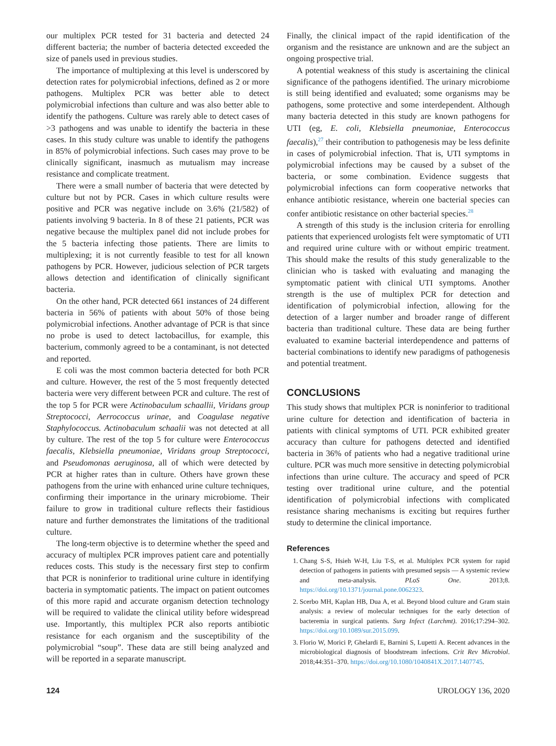our multiplex PCR tested for 31 bacteria and detected 24 different bacteria; the number of bacteria detected exceeded the size of panels used in previous studies.
The importance of multiplexing at this level is underscored by detection rates for polymicrobial infections, defined as 2 or more pathogens. Multiplex PCR was better able to detect polymicrobial infections than culture and was also better able to identify the pathogens. Culture was rarely able to detect cases of >3 pathogens and was unable to identify the bacteria in these cases. In this study culture was unable to identify the pathogens in 85% of polymicrobial infections. Such cases may prove to be clinically significant, inasmuch as mutualism may increase resistance and complicate treatment.
There were a small number of bacteria that were detected by culture but not by PCR. Cases in which culture results were positive and PCR was negative include on 3.6% (21/582) of patients involving 9 bacteria. In 8 of these 21 patients, PCR was negative because the multiplex panel did not include probes for the 5 bacteria infecting those patients. There are limits to multiplexing; it is not currently feasible to test for all known pathogens by PCR. However, judicious selection of PCR targets allows detection and identification of clinically significant bacteria.
On the other hand, PCR detected 661 instances of 24 different bacteria in 56% of patients with about 50% of those being polymicrobial infections. Another advantage of PCR is that since no probe is used to detect lactobacillus, for example, this bacterium, commonly agreed to be a contaminant, is not detected and reported.
E coli was the most common bacteria detected for both PCR and culture. However, the rest of the 5 most frequently detected bacteria were very different between PCR and culture. The rest of the top 5 for PCR were Actinobaculum schaallii, Viridans group Streptococci, Aerrococcus urinae, and Coagulase negative Staphylococcus. Actinobaculum schaalii was not detected at all by culture. The rest of the top 5 for culture were Enterococcus faecalis, Klebsiella pneumoniae, Viridans group Streptococci, and Pseudomonas aeruginosa, all of which were detected by PCR at higher rates than in culture. Others have grown these pathogens from the urine with enhanced urine culture techniques, confirming their importance in the urinary microbiome. Their failure to grow in traditional culture reflects their fastidious nature and further demonstrates the limitations of the traditional culture.
The long-term objective is to determine whether the speed and accuracy of multiplex PCR improves patient care and potentially reduces costs. This study is the necessary first step to confirm that PCR is noninferior to traditional urine culture in identifying bacteria in symptomatic patients. The impact on patient outcomes of this more rapid and accurate organism detection technology will be required to validate the clinical utility before widespread use. Importantly, this multiplex PCR also reports antibiotic resistance for each organism and the susceptibility of the polymicrobial “soup”. These data are still being analyzed and will be reported in a separate manuscript.
Finally, the clinical impact of the rapid identification of the organism and the resistance are unknown and are the subject an ongoing prospective trial.
A potential weakness of this study is ascertaining the clinical significance of the pathogens identified. The urinary microbiome is still being identified and evaluated; some organisms may be pathogens, some protective and some interdependent. Although many bacteria detected in this study are known pathogens for UTI (eg, E. coli, Klebsiella pneumoniae, Enterococcus faecalis),<sup>27</sup> their contribution to pathogenesis may be less definite in cases of polymicrobial infection. That is, UTI symptoms in polymicrobial infections may be caused by a subset of the bacteria, or some combination. Evidence suggests that polymicrobial infections can form cooperative networks that enhance antibiotic resistance, wherein one bacterial species can confer antibiotic resistance on other bacterial species.<sup>28</sup>
A strength of this study is the inclusion criteria for enrolling patients that experienced urologists felt were symptomatic of UTI and required urine culture with or without empiric treatment. This should make the results of this study generalizable to the clinician who is tasked with evaluating and managing the symptomatic patient with clinical UTI symptoms. Another strength is the use of multiplex PCR for detection and identification of polymicrobial infection, allowing for the detection of a larger number and broader range of different bacteria than traditional culture. These data are being further evaluated to examine bacterial interdependence and patterns of bacterial combinations to identify new paradigms of pathogenesis and potential treatment.
CONCLUSIONS
This study shows that multiplex PCR is noninferior to traditional urine culture for detection and identification of bacteria in patients with clinical symptoms of UTI. PCR exhibited greater accuracy than culture for pathogens detected and identified bacteria in 36% of patients who had a negative traditional urine culture. PCR was much more sensitive in detecting polymicrobial infections than urine culture. The accuracy and speed of PCR testing over traditional urine culture, and the potential identification of polymicrobial infections with complicated resistance sharing mechanisms is exciting but requires further study to determine the clinical importance.
References
1. Chang S-S, Hsieh W-H, Liu T-S, et al. Multiplex PCR system for rapid detection of pathogens in patients with presumed sepsis — A systemic review and meta-analysis. PLoS One. 2013;8. https://doi.org/10.1371/journal.pone.0062323.
2. Scerbo MH, Kaplan HB, Dua A, et al. Beyond blood culture and Gram stain analysis: a review of molecular techniques for the early detection of bacteremia in surgical patients. Surg Infect (Larchmt). 2016;17:294–302. https://doi.org/10.1089/sur.2015.099.
3. Florio W, Morici P, Ghelardi E, Barnini S, Lupetti A. Recent advances in the microbiological diagnosis of bloodstream infections. Crit Rev Microbiol. 2018;44:351–370. https://doi.org/10.1080/1040841X.2017.1407745.
124 UROLOGY 136, 2020